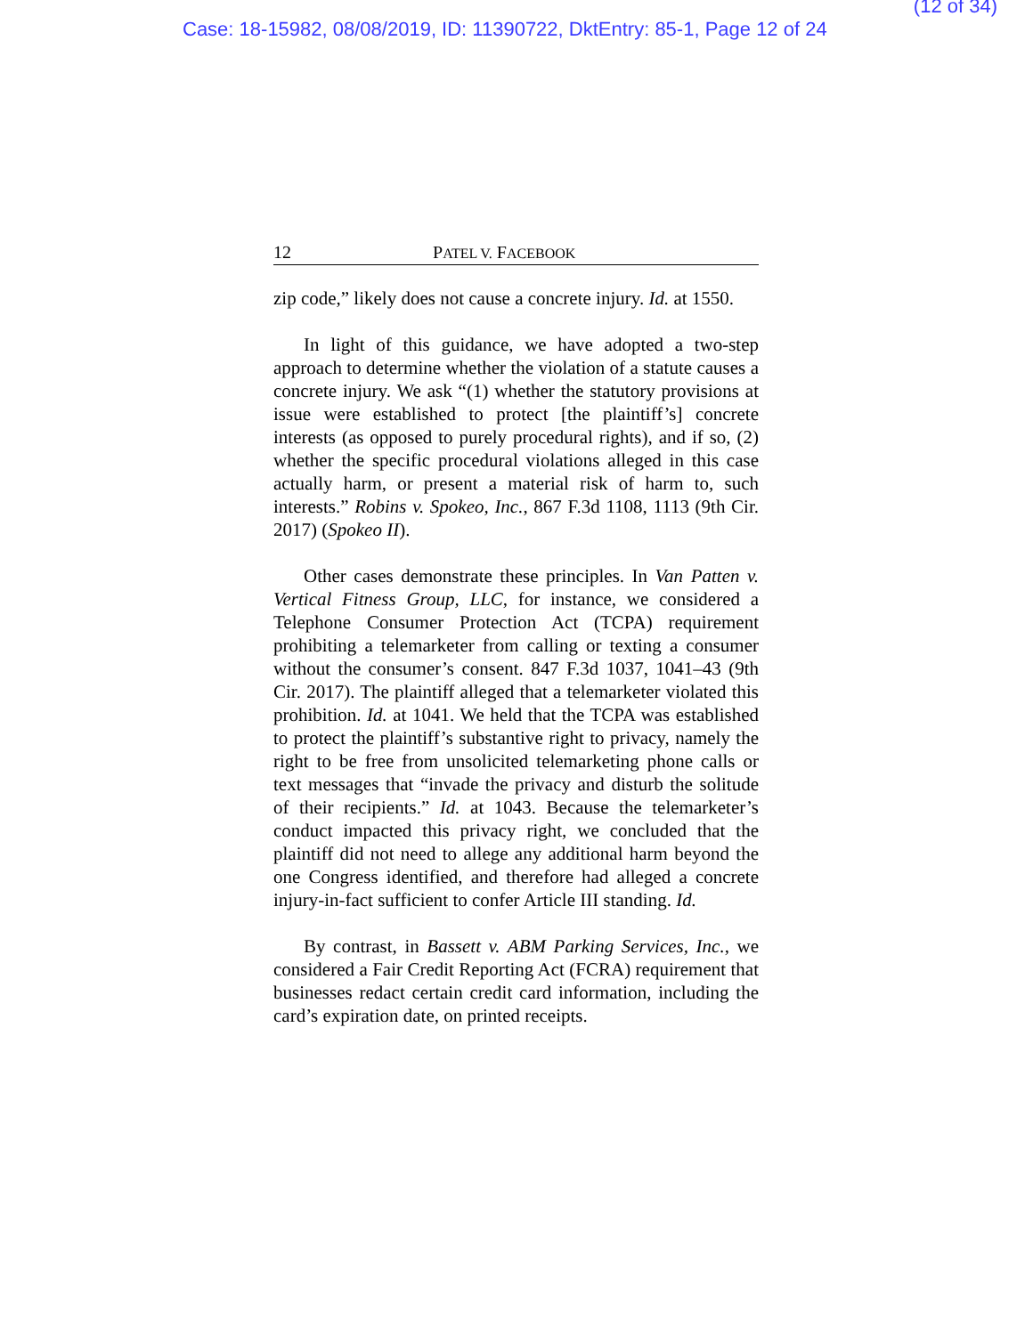(12 of 34)
Case: 18-15982, 08/08/2019, ID: 11390722, DktEntry: 85-1, Page 12 of 24
12 PATEL V. FACEBOOK
zip code,” likely does not cause a concrete injury. Id. at 1550.
In light of this guidance, we have adopted a two-step approach to determine whether the violation of a statute causes a concrete injury. We ask “(1) whether the statutory provisions at issue were established to protect [the plaintiff’s] concrete interests (as opposed to purely procedural rights), and if so, (2) whether the specific procedural violations alleged in this case actually harm, or present a material risk of harm to, such interests.” Robins v. Spokeo, Inc., 867 F.3d 1108, 1113 (9th Cir. 2017) (Spokeo II).
Other cases demonstrate these principles. In Van Patten v. Vertical Fitness Group, LLC, for instance, we considered a Telephone Consumer Protection Act (TCPA) requirement prohibiting a telemarketer from calling or texting a consumer without the consumer’s consent. 847 F.3d 1037, 1041–43 (9th Cir. 2017). The plaintiff alleged that a telemarketer violated this prohibition. Id. at 1041. We held that the TCPA was established to protect the plaintiff’s substantive right to privacy, namely the right to be free from unsolicited telemarketing phone calls or text messages that “invade the privacy and disturb the solitude of their recipients.” Id. at 1043. Because the telemarketer’s conduct impacted this privacy right, we concluded that the plaintiff did not need to allege any additional harm beyond the one Congress identified, and therefore had alleged a concrete injury-in-fact sufficient to confer Article III standing. Id.
By contrast, in Bassett v. ABM Parking Services, Inc., we considered a Fair Credit Reporting Act (FCRA) requirement that businesses redact certain credit card information, including the card’s expiration date, on printed receipts.